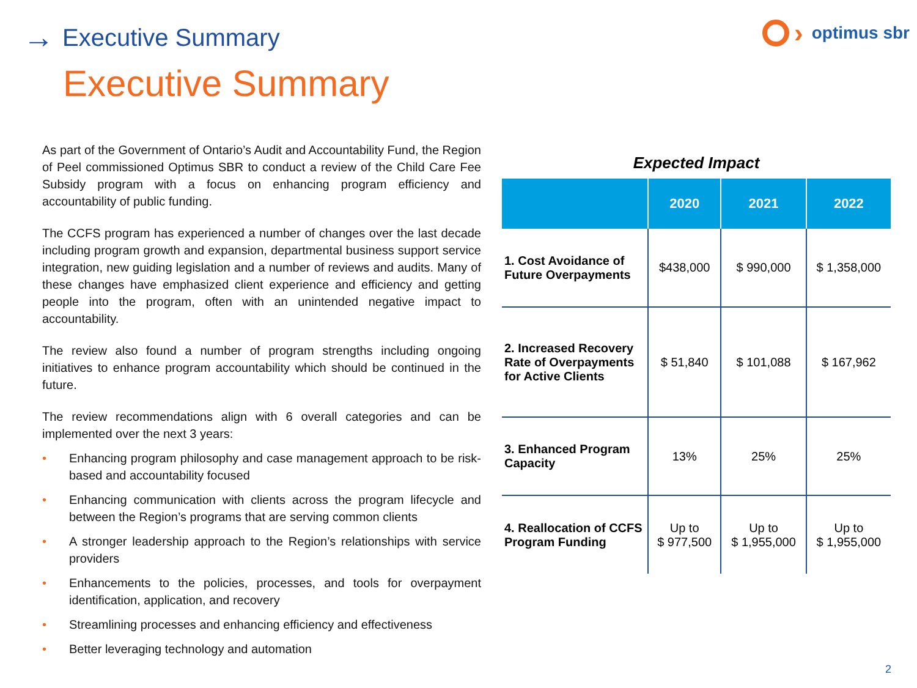→ Executive Summary
› optimus sbr
Executive Summary
As part of the Government of Ontario’s Audit and Accountability Fund, the Region of Peel commissioned Optimus SBR to conduct a review of the Child Care Fee Subsidy program with a focus on enhancing program efficiency and accountability of public funding.
The CCFS program has experienced a number of changes over the last decade including program growth and expansion, departmental business support service integration, new guiding legislation and a number of reviews and audits. Many of these changes have emphasized client experience and efficiency and getting people into the program, often with an unintended negative impact to accountability.
The review also found a number of program strengths including ongoing initiatives to enhance program accountability which should be continued in the future.
The review recommendations align with 6 overall categories and can be implemented over the next 3 years:
• Enhancing program philosophy and case management approach to be risk-based and accountability focused
• Enhancing communication with clients across the program lifecycle and between the Region’s programs that are serving common clients
• A stronger leadership approach to the Region’s relationships with service providers
• Enhancements to the policies, processes, and tools for overpayment identification, application, and recovery
• Streamlining processes and enhancing efficiency and effectiveness
• Better leveraging technology and automation
Expected Impact
| | 2020 | 2021 | 2022 |
| --- | --- | --- | --- |
| 1. Cost Avoidance of Future Overpayments | $438,000 | $ 990,000 | $ 1,358,000 |
| 2. Increased Recovery Rate of Overpayments for Active Clients | $ 51,840 | $ 101,088 | $ 167,962 |
| 3. Enhanced Program Capacity | 13% | 25% | 25% |
| 4. Reallocation of CCFS Program Funding | Up to $ 977,500 | Up to $ 1,955,000 | Up to $ 1,955,000 |
2